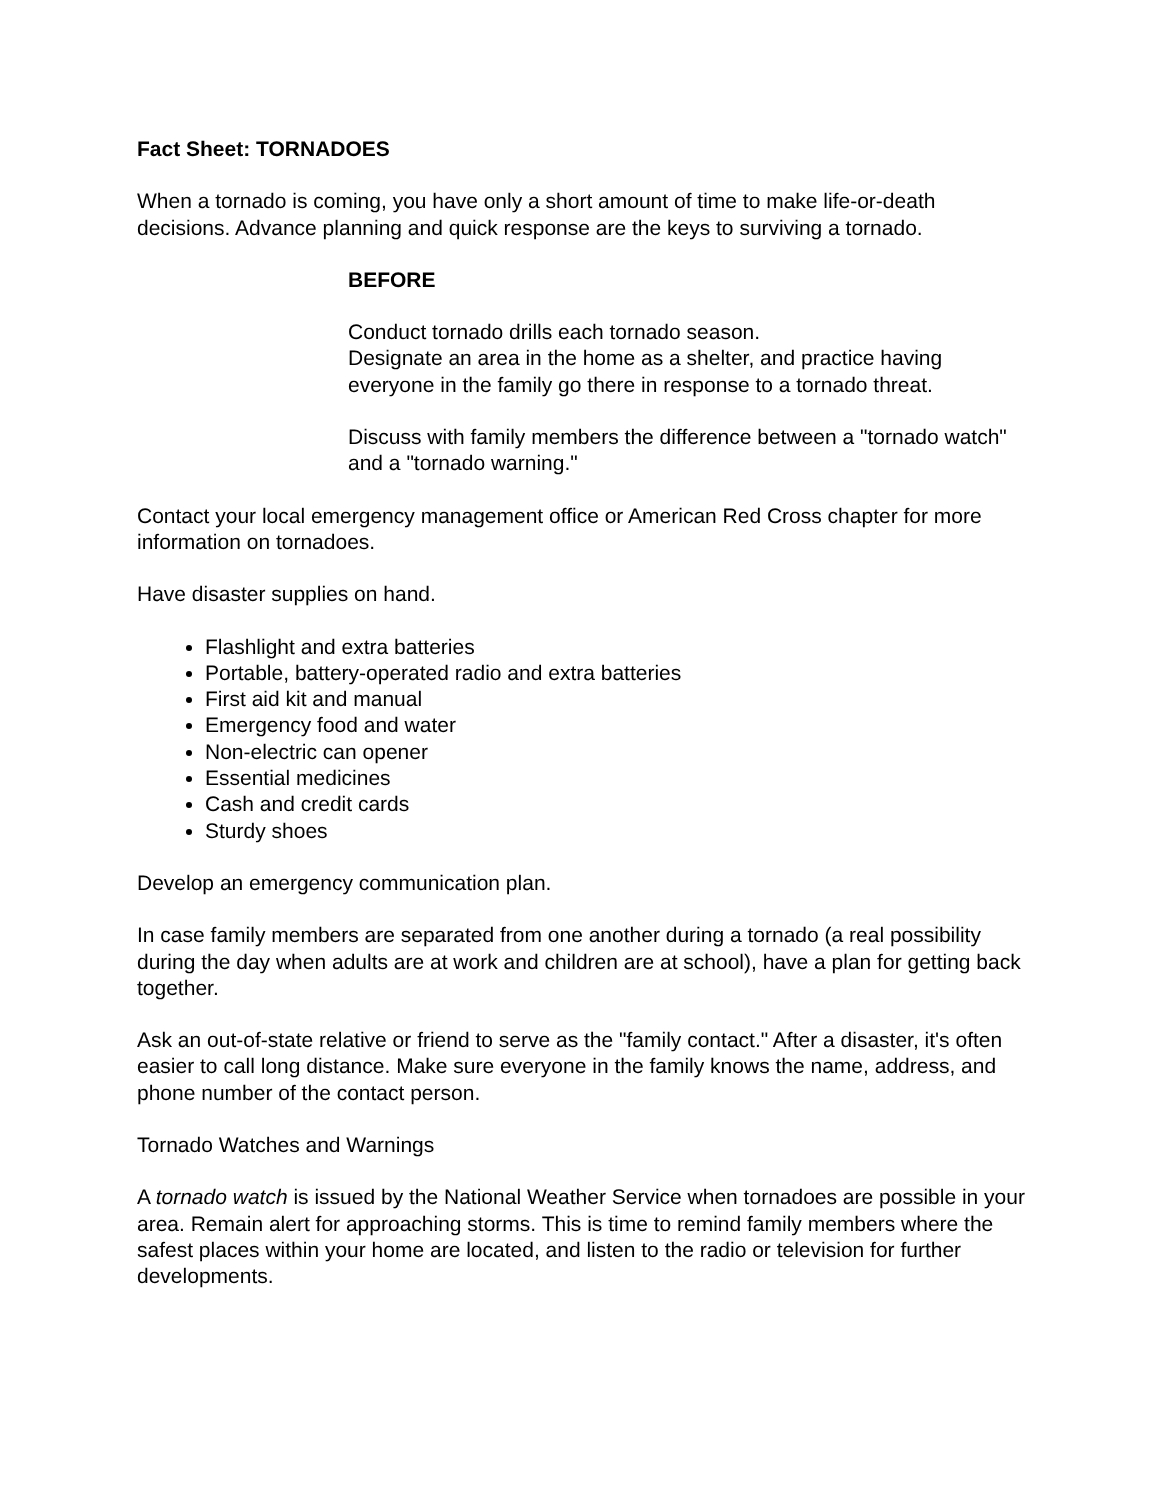Fact Sheet: TORNADOES
When a tornado is coming, you have only a short amount of time to make life-or-death decisions. Advance planning and quick response are the keys to surviving a tornado.
BEFORE
Conduct tornado drills each tornado season.
Designate an area in the home as a shelter, and practice having everyone in the family go there in response to a tornado threat.
Discuss with family members the difference between a "tornado watch" and a "tornado warning."
Contact your local emergency management office or American Red Cross chapter for more information on tornadoes.
Have disaster supplies on hand.
Flashlight and extra batteries
Portable, battery-operated radio and extra batteries
First aid kit and manual
Emergency food and water
Non-electric can opener
Essential medicines
Cash and credit cards
Sturdy shoes
Develop an emergency communication plan.
In case family members are separated from one another during a tornado (a real possibility during the day when adults are at work and children are at school), have a plan for getting back together.
Ask an out-of-state relative or friend to serve as the "family contact." After a disaster, it's often easier to call long distance. Make sure everyone in the family knows the name, address, and phone number of the contact person.
Tornado Watches and Warnings
A tornado watch is issued by the National Weather Service when tornadoes are possible in your area. Remain alert for approaching storms. This is time to remind family members where the safest places within your home are located, and listen to the radio or television for further developments.